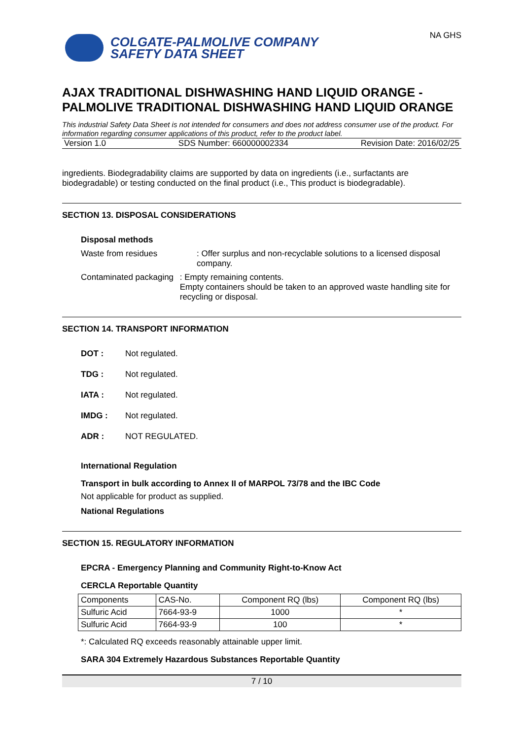COLGATE-PALMOLIVE COMPANY
SAFETY DATA SHEET
NA GHS
AJAX TRADITIONAL DISHWASHING HAND LIQUID ORANGE - PALMOLIVE TRADITIONAL DISHWASHING HAND LIQUID ORANGE
This industrial Safety Data Sheet is not intended for consumers and does not address consumer use of the product. For information regarding consumer applications of this product, refer to the product label.
Version 1.0 SDS Number: 660000002334 Revision Date: 2016/02/25
ingredients. Biodegradability claims are supported by data on ingredients (i.e., surfactants are biodegradable) or testing conducted on the final product (i.e., This product is biodegradable).
SECTION 13. DISPOSAL CONSIDERATIONS
Disposal methods
Waste from residues: Offer surplus and non-recyclable solutions to a licensed disposal company.
Contaminated packaging: Empty remaining contents.
Empty containers should be taken to an approved waste handling site for recycling or disposal.
SECTION 14. TRANSPORT INFORMATION
DOT : Not regulated.
TDG : Not regulated.
IATA : Not regulated.
IMDG : Not regulated.
ADR : NOT REGULATED.
International Regulation
Transport in bulk according to Annex II of MARPOL 73/78 and the IBC Code
Not applicable for product as supplied.
National Regulations
SECTION 15. REGULATORY INFORMATION
EPCRA - Emergency Planning and Community Right-to-Know Act
CERCLA Reportable Quantity
| Components | CAS-No. | Component RQ (lbs) | Component RQ (lbs) |
| --- | --- | --- | --- |
| Sulfuric Acid | 7664-93-9 | 1000 | * |
| Sulfuric Acid | 7664-93-9 | 100 | * |
*: Calculated RQ exceeds reasonably attainable upper limit.
SARA 304 Extremely Hazardous Substances Reportable Quantity
7 / 10